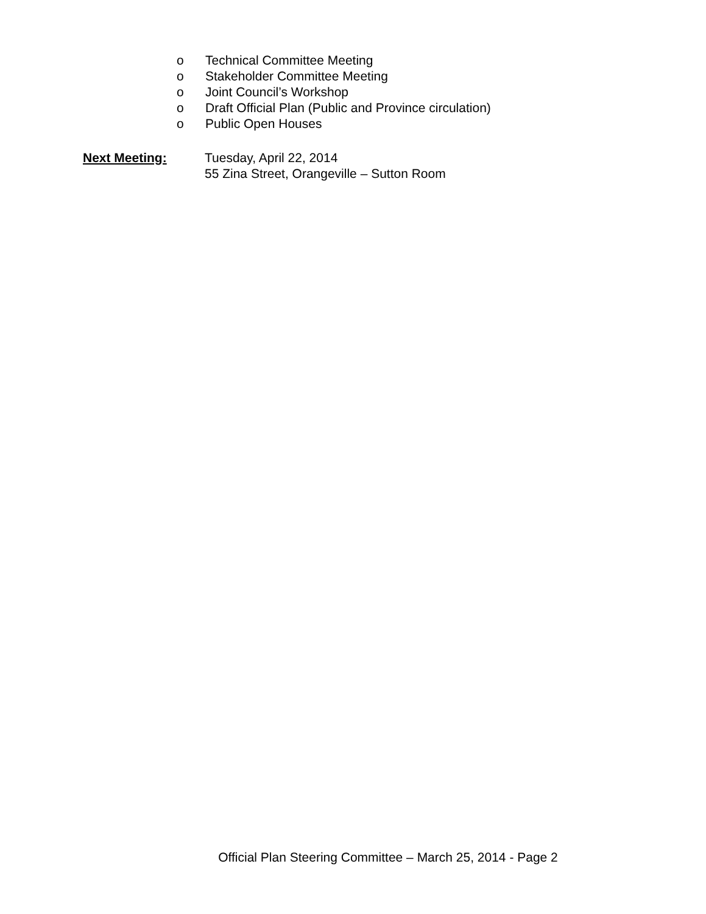o Technical Committee Meeting
o Stakeholder Committee Meeting
o Joint Council’s Workshop
o Draft Official Plan (Public and Province circulation)
o Public Open Houses
Next Meeting: Tuesday, April 22, 2014
55 Zina Street, Orangeville – Sutton Room
Official Plan Steering Committee – March 25, 2014 - Page 2